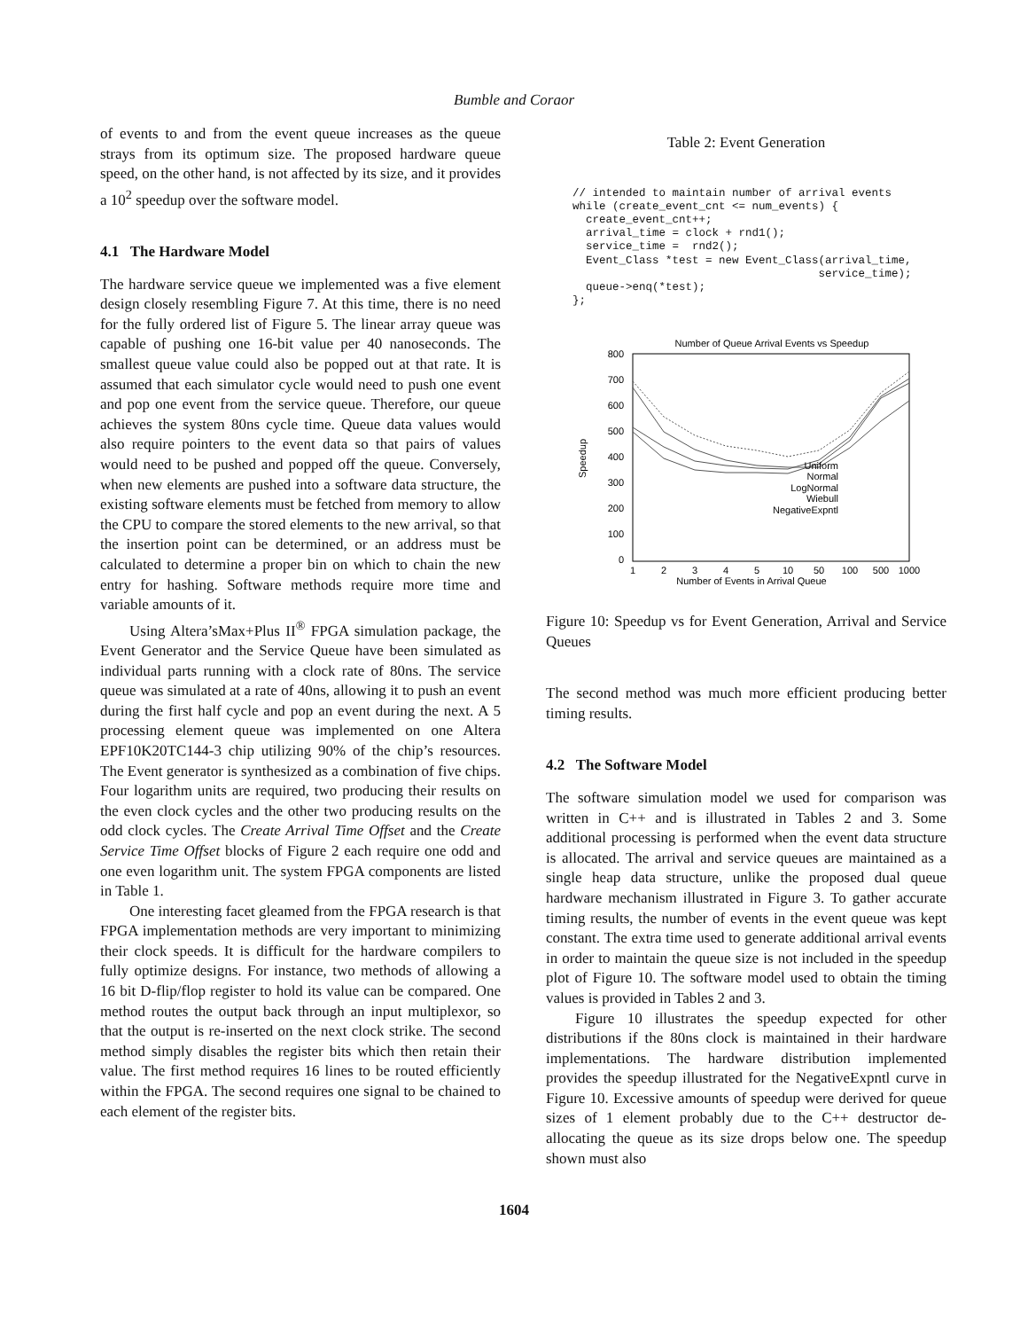Bumble and Coraor
of events to and from the event queue increases as the queue strays from its optimum size. The proposed hardware queue speed, on the other hand, is not affected by its size, and it provides a 10<sup>2</sup> speedup over the software model.
4.1 The Hardware Model
The hardware service queue we implemented was a five element design closely resembling Figure 7. At this time, there is no need for the fully ordered list of Figure 5. The linear array queue was capable of pushing one 16-bit value per 40 nanoseconds. The smallest queue value could also be popped out at that rate. It is assumed that each simulator cycle would need to push one event and pop one event from the service queue. Therefore, our queue achieves the system 80ns cycle time. Queue data values would also require pointers to the event data so that pairs of values would need to be pushed and popped off the queue. Conversely, when new elements are pushed into a software data structure, the existing software elements must be fetched from memory to allow the CPU to compare the stored elements to the new arrival, so that the insertion point can be determined, or an address must be calculated to determine a proper bin on which to chain the new entry for hashing. Software methods require more time and variable amounts of it.
Using Altera’sMax+Plus II<sup>®</sup> FPGA simulation package, the Event Generator and the Service Queue have been simulated as individual parts running with a clock rate of 80ns. The service queue was simulated at a rate of 40ns, allowing it to push an event during the first half cycle and pop an event during the next. A 5 processing element queue was implemented on one Altera EPF10K20TC144-3 chip utilizing 90% of the chip’s resources. The Event generator is synthesized as a combination of five chips. Four logarithm units are required, two producing their results on the even clock cycles and the other two producing results on the odd clock cycles. The Create Arrival Time Offset and the Create Service Time Offset blocks of Figure 2 each require one odd and one even logarithm unit. The system FPGA components are listed in Table 1.
One interesting facet gleamed from the FPGA research is that FPGA implementation methods are very important to minimizing their clock speeds. It is difficult for the hardware compilers to fully optimize designs. For instance, two methods of allowing a 16 bit D-flip/flop register to hold its value can be compared. One method routes the output back through an input multiplexor, so that the output is re-inserted on the next clock strike. The second method simply disables the register bits which then retain their value. The first method requires 16 lines to be routed efficiently within the FPGA. The second requires one signal to be chained to each element of the register bits.
Table 2: Event Generation
// intended to maintain number of arrival events
while (create_event_cnt <= num_events) {
  create_event_cnt++;
  arrival_time = clock + rnd1();
  service_time =  rnd2();
  Event_Class *test = new Event_Class(arrival_time,
                                     service_time);
  queue->enq(*test);
};
Number of Queue Arrival Events vs Speedup
800
700
600
500
400
300
200
100
0
1
2
3
4
5
10
50
100
500
1000
Number of Events in Arrival Queue
Speedup
Uniform
Normal
LogNormal
Wiebull
NegativeExpntl
Figure 10: Speedup vs for Event Generation, Arrival and Service Queues
The second method was much more efficient producing better timing results.
4.2 The Software Model
The software simulation model we used for comparison was written in C++ and is illustrated in Tables 2 and 3. Some additional processing is performed when the event data structure is allocated. The arrival and service queues are maintained as a single heap data structure, unlike the proposed dual queue hardware mechanism illustrated in Figure 3. To gather accurate timing results, the number of events in the event queue was kept constant. The extra time used to generate additional arrival events in order to maintain the queue size is not included in the speedup plot of Figure 10. The software model used to obtain the timing values is provided in Tables 2 and 3.
Figure 10 illustrates the speedup expected for other distributions if the 80ns clock is maintained in their hardware implementations. The hardware distribution implemented provides the speedup illustrated for the NegativeExpntl curve in Figure 10. Excessive amounts of speedup were derived for queue sizes of 1 element probably due to the C++ destructor de-allocating the queue as its size drops below one. The speedup shown must also
1604